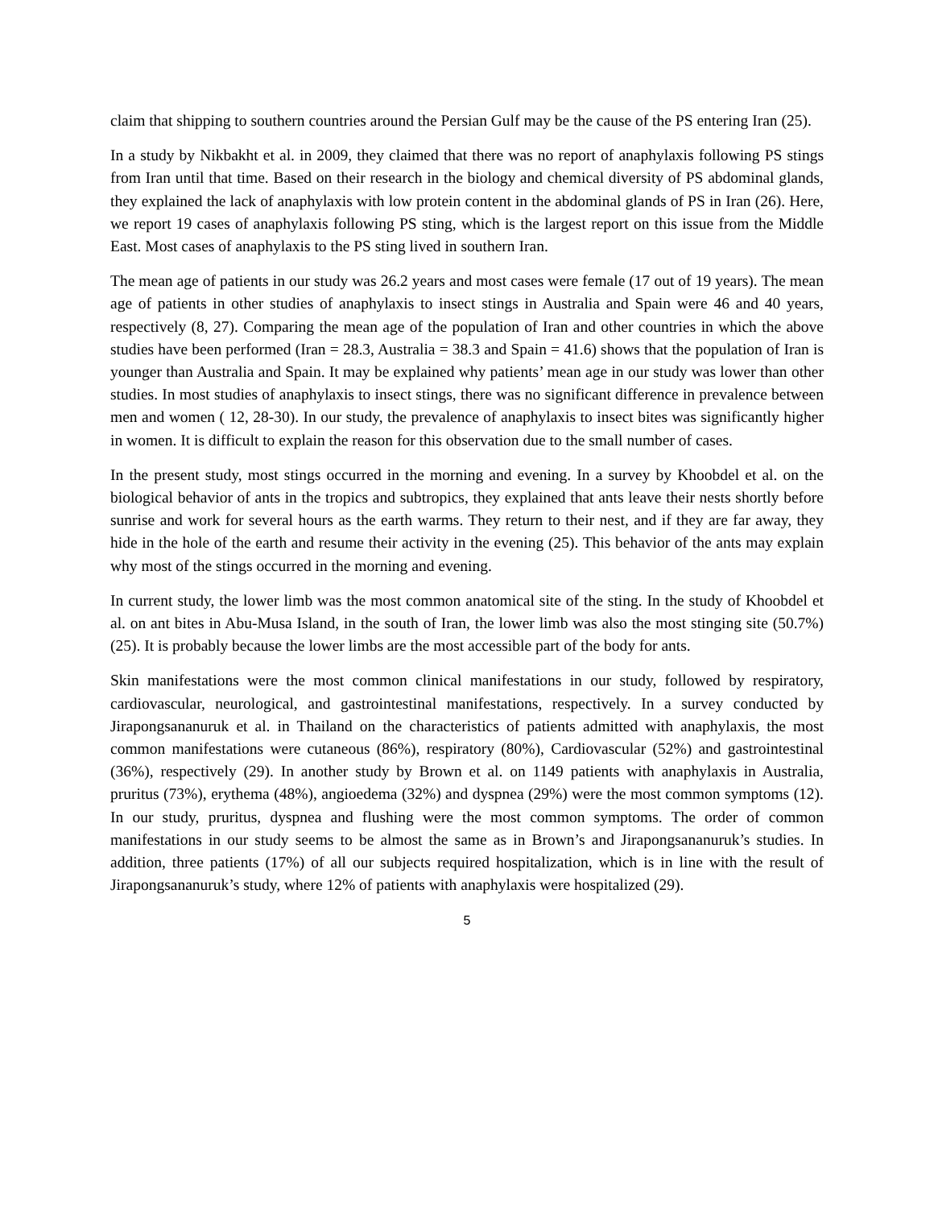claim that shipping to southern countries around the Persian Gulf may be the cause of the PS entering Iran (25).
In a study by Nikbakht et al. in 2009, they claimed that there was no report of anaphylaxis following PS stings from Iran until that time. Based on their research in the biology and chemical diversity of PS abdominal glands, they explained the lack of anaphylaxis with low protein content in the abdominal glands of PS in Iran (26). Here, we report 19 cases of anaphylaxis following PS sting, which is the largest report on this issue from the Middle East. Most cases of anaphylaxis to the PS sting lived in southern Iran.
The mean age of patients in our study was 26.2 years and most cases were female (17 out of 19 years). The mean age of patients in other studies of anaphylaxis to insect stings in Australia and Spain were 46 and 40 years, respectively (8, 27). Comparing the mean age of the population of Iran and other countries in which the above studies have been performed (Iran = 28.3, Australia = 38.3 and Spain = 41.6) shows that the population of Iran is younger than Australia and Spain. It may be explained why patients’ mean age in our study was lower than other studies. In most studies of anaphylaxis to insect stings, there was no significant difference in prevalence between men and women ( 12, 28-30). In our study, the prevalence of anaphylaxis to insect bites was significantly higher in women. It is difficult to explain the reason for this observation due to the small number of cases.
In the present study, most stings occurred in the morning and evening. In a survey by Khoobdel et al. on the biological behavior of ants in the tropics and subtropics, they explained that ants leave their nests shortly before sunrise and work for several hours as the earth warms. They return to their nest, and if they are far away, they hide in the hole of the earth and resume their activity in the evening (25). This behavior of the ants may explain why most of the stings occurred in the morning and evening.
In current study, the lower limb was the most common anatomical site of the sting. In the study of Khoobdel et al. on ant bites in Abu-Musa Island, in the south of Iran, the lower limb was also the most stinging site (50.7%) (25). It is probably because the lower limbs are the most accessible part of the body for ants.
Skin manifestations were the most common clinical manifestations in our study, followed by respiratory, cardiovascular, neurological, and gastrointestinal manifestations, respectively. In a survey conducted by Jirapongsananuruk et al. in Thailand on the characteristics of patients admitted with anaphylaxis, the most common manifestations were cutaneous (86%), respiratory (80%), Cardiovascular (52%) and gastrointestinal (36%), respectively (29). In another study by Brown et al. on 1149 patients with anaphylaxis in Australia, pruritus (73%), erythema (48%), angioedema (32%) and dyspnea (29%) were the most common symptoms (12). In our study, pruritus, dyspnea and flushing were the most common symptoms. The order of common manifestations in our study seems to be almost the same as in Brown’s and Jirapongsananuruk’s studies. In addition, three patients (17%) of all our subjects required hospitalization, which is in line with the result of Jirapongsananuruk’s study, where 12% of patients with anaphylaxis were hospitalized (29).
5